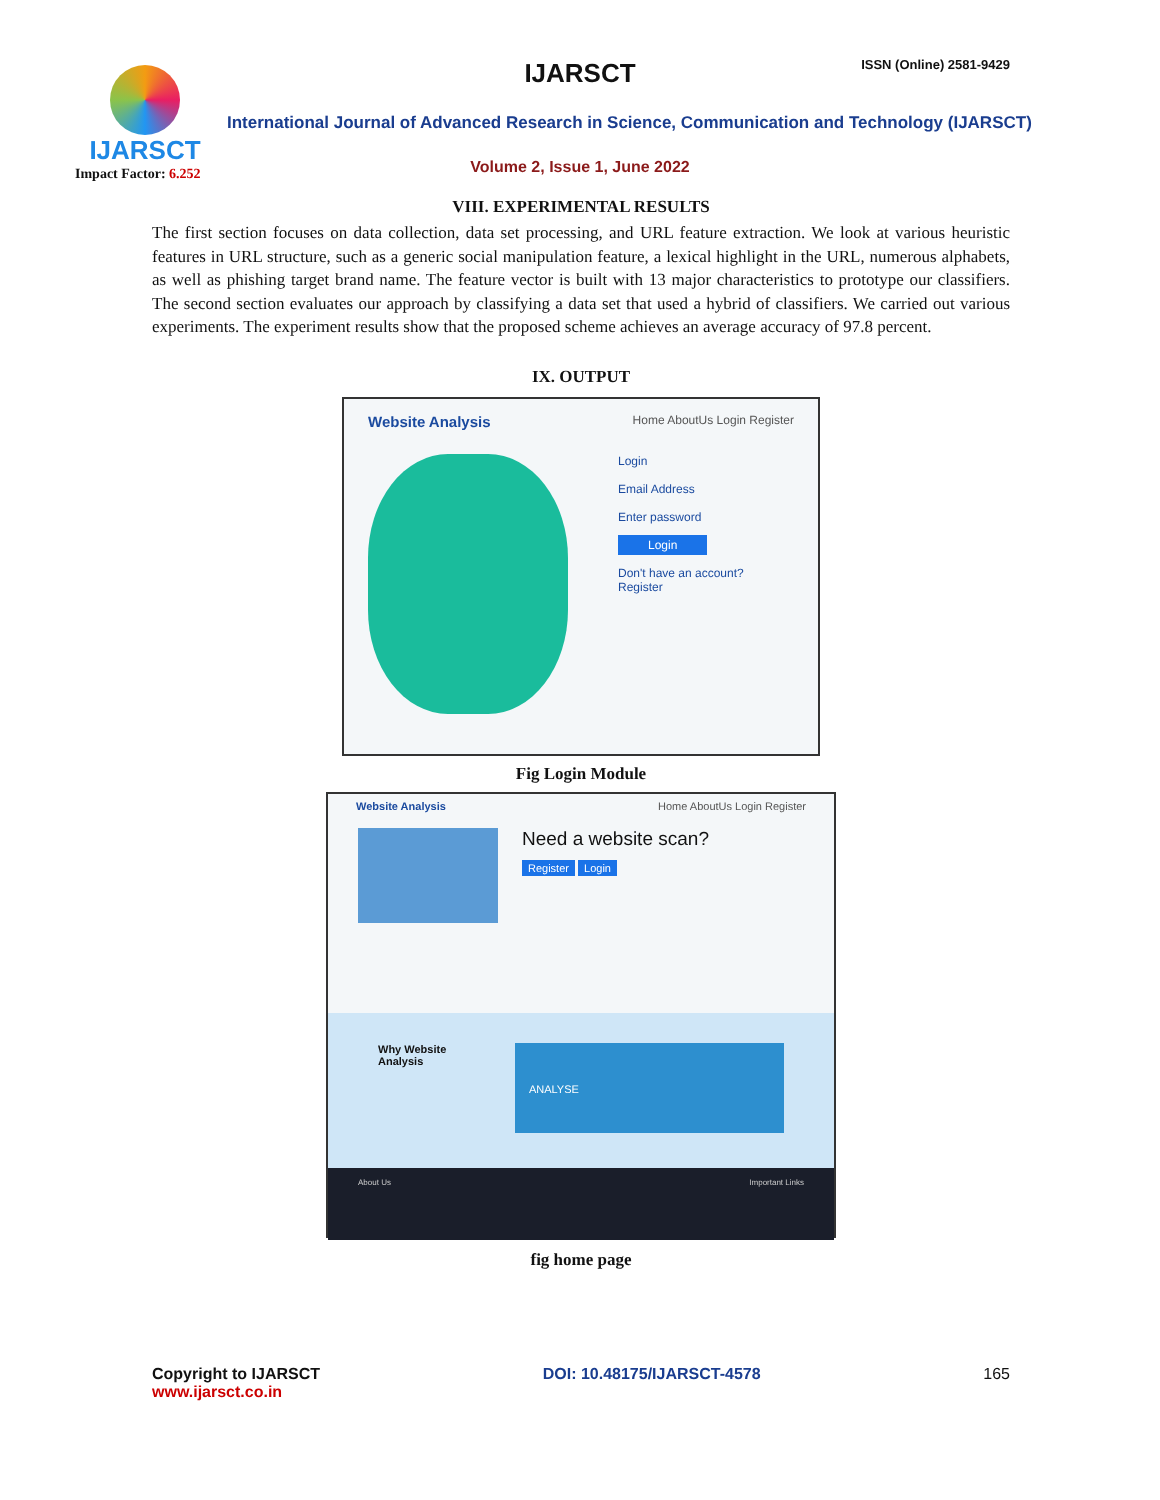IJARSCT
Impact Factor: 6.252
IJARSCT ISSN (Online) 2581-9429
International Journal of Advanced Research in Science, Communication and Technology (IJARSCT)
Volume 2, Issue 1, June 2022
VIII. EXPERIMENTAL RESULTS
The first section focuses on data collection, data set processing, and URL feature extraction. We look at various heuristic features in URL structure, such as a generic social manipulation feature, a lexical highlight in the URL, numerous alphabets, as well as phishing target brand name. The feature vector is built with 13 major characteristics to prototype our classifiers. The second section evaluates our approach by classifying a data set that used a hybrid of classifiers. We carried out various experiments. The experiment results show that the proposed scheme achieves an average accuracy of 97.8 percent.
IX. OUTPUT
Website Analysis Home AboutUs Login Register
Login
Email Address
Enter password
Login
Don't have an account?
Register
Fig Login Module
Website Analysis Home AboutUs Login Register
Need a website scan?
Register Login
Why Website Analysis
ANALYSE
About Us Important Links
fig home page
Copyright to IJARSCT
www.ijarsct.co.in
DOI: 10.48175/IJARSCT-4578 165